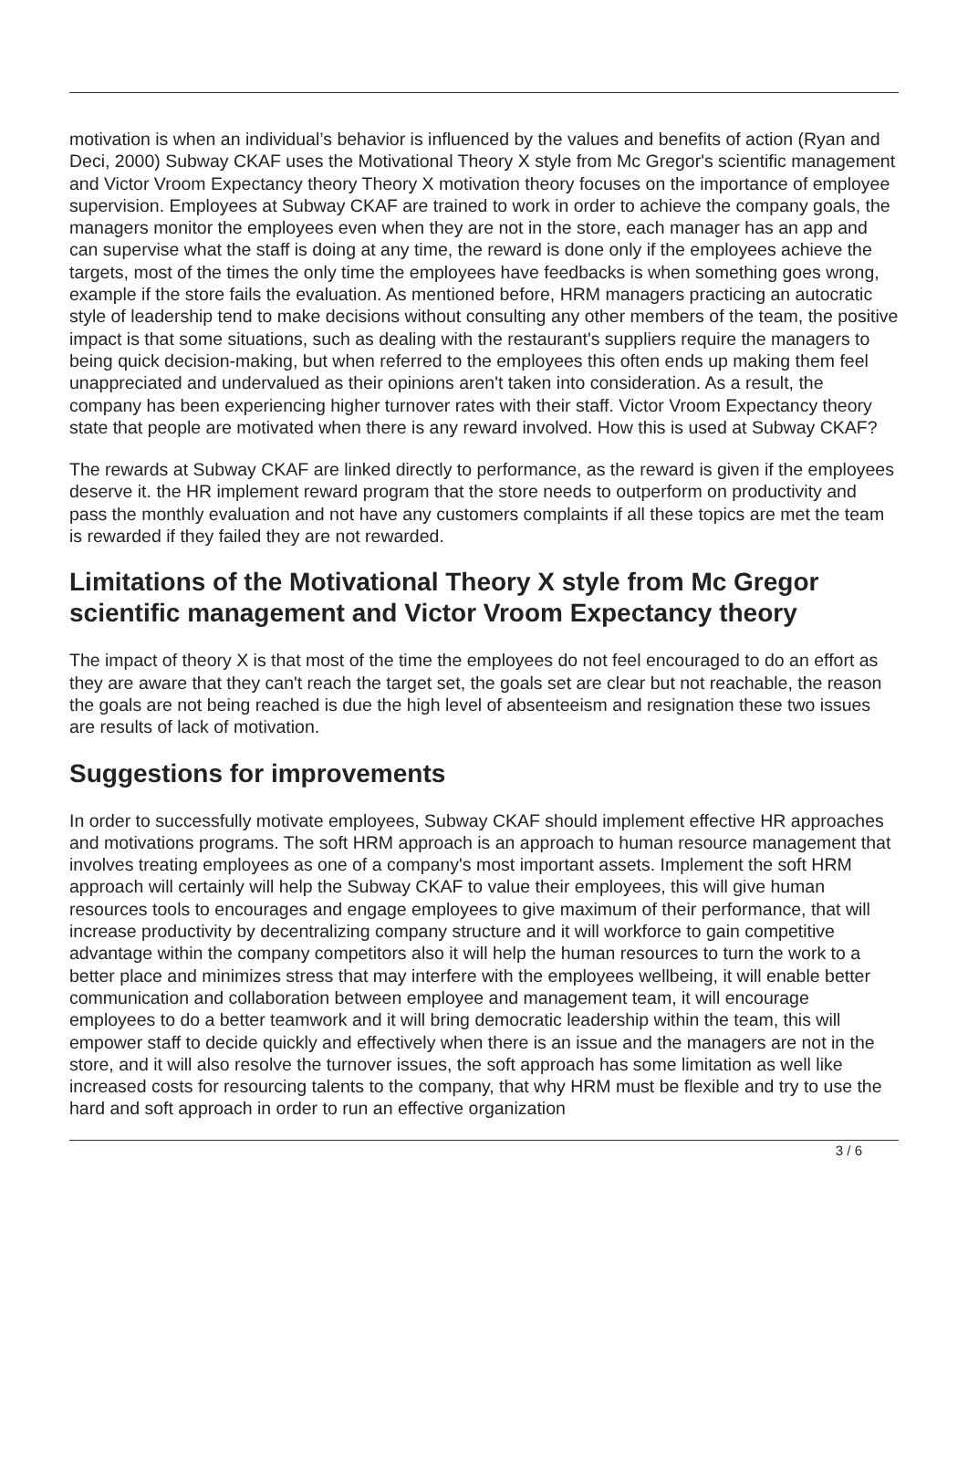motivation is when an individual’s behavior is influenced by the values and benefits of action (Ryan and Deci, 2000) Subway CKAF uses the Motivational Theory X style from Mc Gregor's scientific management and Victor Vroom Expectancy theory Theory X motivation theory focuses on the importance of employee supervision. Employees at Subway CKAF are trained to work in order to achieve the company goals, the managers monitor the employees even when they are not in the store, each manager has an app and can supervise what the staff is doing at any time, the reward is done only if the employees achieve the targets, most of the times the only time the employees have feedbacks is when something goes wrong, example if the store fails the evaluation. As mentioned before, HRM managers practicing an autocratic style of leadership tend to make decisions without consulting any other members of the team, the positive impact is that some situations, such as dealing with the restaurant's suppliers require the managers to being quick decision-making, but when referred to the employees this often ends up making them feel unappreciated and undervalued as their opinions aren't taken into consideration. As a result, the company has been experiencing higher turnover rates with their staff. Victor Vroom Expectancy theory state that people are motivated when there is any reward involved. How this is used at Subway CKAF?
The rewards at Subway CKAF are linked directly to performance, as the reward is given if the employees deserve it. the HR implement reward program that the store needs to outperform on productivity and pass the monthly evaluation and not have any customers complaints if all these topics are met the team is rewarded if they failed they are not rewarded.
Limitations of the Motivational Theory X style from Mc Gregor scientific management and Victor Vroom Expectancy theory
The impact of theory X is that most of the time the employees do not feel encouraged to do an effort as they are aware that they can't reach the target set, the goals set are clear but not reachable, the reason the goals are not being reached is due the high level of absenteeism and resignation these two issues are results of lack of motivation.
Suggestions for improvements
In order to successfully motivate employees, Subway CKAF should implement effective HR approaches and motivations programs. The soft HRM approach is an approach to human resource management that involves treating employees as one of a company's most important assets. Implement the soft HRM approach will certainly will help the Subway CKAF to value their employees, this will give human resources tools to encourages and engage employees to give maximum of their performance, that will increase productivity by decentralizing company structure and it will workforce to gain competitive advantage within the company competitors also it will help the human resources to turn the work to a better place and minimizes stress that may interfere with the employees wellbeing, it will enable better communication and collaboration between employee and management team, it will encourage employees to do a better teamwork and it will bring democratic leadership within the team, this will empower staff to decide quickly and effectively when there is an issue and the managers are not in the store, and it will also resolve the turnover issues, the soft approach has some limitation as well like increased costs for resourcing talents to the company, that why HRM must be flexible and try to use the hard and soft approach in order to run an effective organization
3 / 6